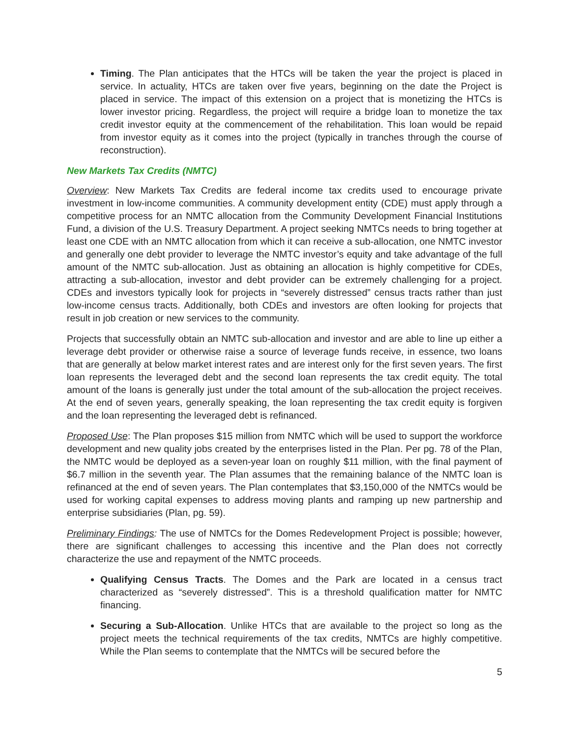Timing. The Plan anticipates that the HTCs will be taken the year the project is placed in service. In actuality, HTCs are taken over five years, beginning on the date the Project is placed in service. The impact of this extension on a project that is monetizing the HTCs is lower investor pricing. Regardless, the project will require a bridge loan to monetize the tax credit investor equity at the commencement of the rehabilitation. This loan would be repaid from investor equity as it comes into the project (typically in tranches through the course of reconstruction).
New Markets Tax Credits (NMTC)
Overview: New Markets Tax Credits are federal income tax credits used to encourage private investment in low-income communities. A community development entity (CDE) must apply through a competitive process for an NMTC allocation from the Community Development Financial Institutions Fund, a division of the U.S. Treasury Department. A project seeking NMTCs needs to bring together at least one CDE with an NMTC allocation from which it can receive a sub-allocation, one NMTC investor and generally one debt provider to leverage the NMTC investor’s equity and take advantage of the full amount of the NMTC sub-allocation. Just as obtaining an allocation is highly competitive for CDEs, attracting a sub-allocation, investor and debt provider can be extremely challenging for a project. CDEs and investors typically look for projects in “severely distressed” census tracts rather than just low-income census tracts. Additionally, both CDEs and investors are often looking for projects that result in job creation or new services to the community.
Projects that successfully obtain an NMTC sub-allocation and investor and are able to line up either a leverage debt provider or otherwise raise a source of leverage funds receive, in essence, two loans that are generally at below market interest rates and are interest only for the first seven years. The first loan represents the leveraged debt and the second loan represents the tax credit equity. The total amount of the loans is generally just under the total amount of the sub-allocation the project receives. At the end of seven years, generally speaking, the loan representing the tax credit equity is forgiven and the loan representing the leveraged debt is refinanced.
Proposed Use: The Plan proposes $15 million from NMTC which will be used to support the workforce development and new quality jobs created by the enterprises listed in the Plan. Per pg. 78 of the Plan, the NMTC would be deployed as a seven-year loan on roughly $11 million, with the final payment of $6.7 million in the seventh year. The Plan assumes that the remaining balance of the NMTC loan is refinanced at the end of seven years. The Plan contemplates that $3,150,000 of the NMTCs would be used for working capital expenses to address moving plants and ramping up new partnership and enterprise subsidiaries (Plan, pg. 59).
Preliminary Findings: The use of NMTCs for the Domes Redevelopment Project is possible; however, there are significant challenges to accessing this incentive and the Plan does not correctly characterize the use and repayment of the NMTC proceeds.
Qualifying Census Tracts. The Domes and the Park are located in a census tract characterized as “severely distressed”. This is a threshold qualification matter for NMTC financing.
Securing a Sub-Allocation. Unlike HTCs that are available to the project so long as the project meets the technical requirements of the tax credits, NMTCs are highly competitive. While the Plan seems to contemplate that the NMTCs will be secured before the
5